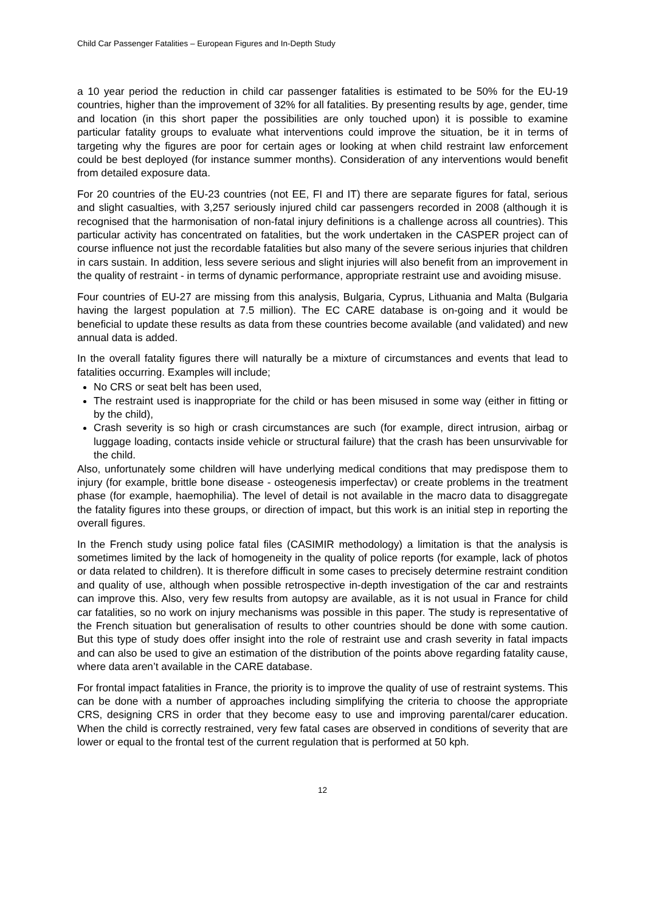Child Car Passenger Fatalities – European Figures and In-Depth Study
a 10 year period the reduction in child car passenger fatalities is estimated to be 50% for the EU-19 countries, higher than the improvement of 32% for all fatalities. By presenting results by age, gender, time and location (in this short paper the possibilities are only touched upon) it is possible to examine particular fatality groups to evaluate what interventions could improve the situation, be it in terms of targeting why the figures are poor for certain ages or looking at when child restraint law enforcement could be best deployed (for instance summer months). Consideration of any interventions would benefit from detailed exposure data.
For 20 countries of the EU-23 countries (not EE, FI and IT) there are separate figures for fatal, serious and slight casualties, with 3,257 seriously injured child car passengers recorded in 2008 (although it is recognised that the harmonisation of non-fatal injury definitions is a challenge across all countries). This particular activity has concentrated on fatalities, but the work undertaken in the CASPER project can of course influence not just the recordable fatalities but also many of the severe serious injuries that children in cars sustain. In addition, less severe serious and slight injuries will also benefit from an improvement in the quality of restraint - in terms of dynamic performance, appropriate restraint use and avoiding misuse.
Four countries of EU-27 are missing from this analysis, Bulgaria, Cyprus, Lithuania and Malta (Bulgaria having the largest population at 7.5 million). The EC CARE database is on-going and it would be beneficial to update these results as data from these countries become available (and validated) and new annual data is added.
In the overall fatality figures there will naturally be a mixture of circumstances and events that lead to fatalities occurring. Examples will include;
No CRS or seat belt has been used,
The restraint used is inappropriate for the child or has been misused in some way (either in fitting or by the child),
Crash severity is so high or crash circumstances are such (for example, direct intrusion, airbag or luggage loading, contacts inside vehicle or structural failure) that the crash has been unsurvivable for the child.
Also, unfortunately some children will have underlying medical conditions that may predispose them to injury (for example, brittle bone disease - osteogenesis imperfectav) or create problems in the treatment phase (for example, haemophilia). The level of detail is not available in the macro data to disaggregate the fatality figures into these groups, or direction of impact, but this work is an initial step in reporting the overall figures.
In the French study using police fatal files (CASIMIR methodology) a limitation is that the analysis is sometimes limited by the lack of homogeneity in the quality of police reports (for example, lack of photos or data related to children). It is therefore difficult in some cases to precisely determine restraint condition and quality of use, although when possible retrospective in-depth investigation of the car and restraints can improve this. Also, very few results from autopsy are available, as it is not usual in France for child car fatalities, so no work on injury mechanisms was possible in this paper. The study is representative of the French situation but generalisation of results to other countries should be done with some caution. But this type of study does offer insight into the role of restraint use and crash severity in fatal impacts and can also be used to give an estimation of the distribution of the points above regarding fatality cause, where data aren’t available in the CARE database.
For frontal impact fatalities in France, the priority is to improve the quality of use of restraint systems. This can be done with a number of approaches including simplifying the criteria to choose the appropriate CRS, designing CRS in order that they become easy to use and improving parental/carer education. When the child is correctly restrained, very few fatal cases are observed in conditions of severity that are lower or equal to the frontal test of the current regulation that is performed at 50 kph.
12